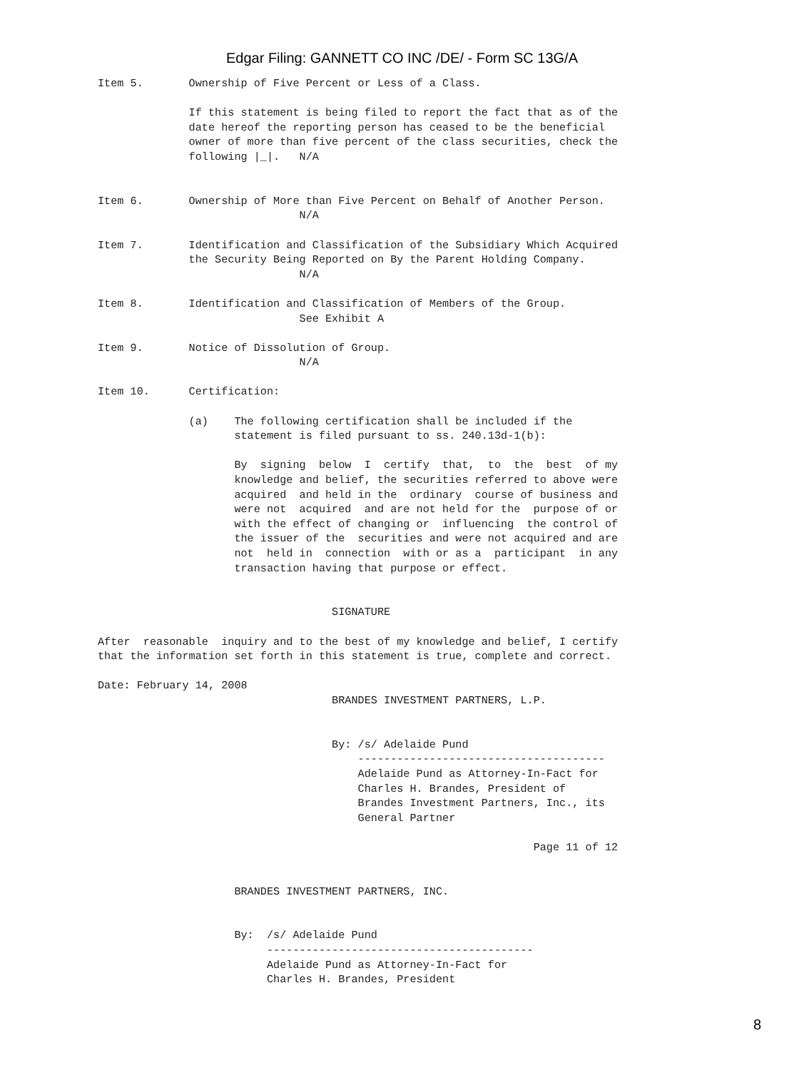Edgar Filing: GANNETT CO INC /DE/ - Form SC 13G/A
Item 5.       Ownership of Five Percent or Less of a Class.

              If this statement is being filed to report the fact that as of the
              date hereof the reporting person has ceased to be the beneficial
              owner of more than five percent of the class securities, check the
              following |_|.   N/A


Item 6.       Ownership of More than Five Percent on Behalf of Another Person.
                               N/A

Item 7.       Identification and Classification of the Subsidiary Which Acquired
              the Security Being Reported on By the Parent Holding Company.
                               N/A

Item 8.       Identification and Classification of Members of the Group.
                               See Exhibit A

Item 9.       Notice of Dissolution of Group.
                               N/A

Item 10.      Certification:

              (a)    The following certification shall be included if the
                     statement is filed pursuant to ss. 240.13d-1(b):

                     By  signing  below  I  certify  that,  to  the  best  of my
                     knowledge and belief, the securities referred to above were
                     acquired  and held in the  ordinary  course of business and
                     were not  acquired  and are not held for the  purpose of or
                     with the effect of changing or  influencing  the control of
                     the issuer of the  securities and were not acquired and are
                     not  held in  connection  with or as a  participant  in any
                     transaction having that purpose or effect.


                                    SIGNATURE

After  reasonable  inquiry and to the best of my knowledge and belief, I certify
that the information set forth in this statement is true, complete and correct.

Date: February 14, 2008
                                    BRANDES INVESTMENT PARTNERS, L.P.


                                    By: /s/ Adelaide Pund
                                        --------------------------------------
                                        Adelaide Pund as Attorney-In-Fact for
                                        Charles H. Brandes, President of
                                        Brandes Investment Partners, Inc., its
                                        General Partner

                                                                   Page 11 of 12


                     BRANDES INVESTMENT PARTNERS, INC.


                     By:  /s/ Adelaide Pund
                          -----------------------------------------
                          Adelaide Pund as Attorney-In-Fact for
                          Charles H. Brandes, President
8